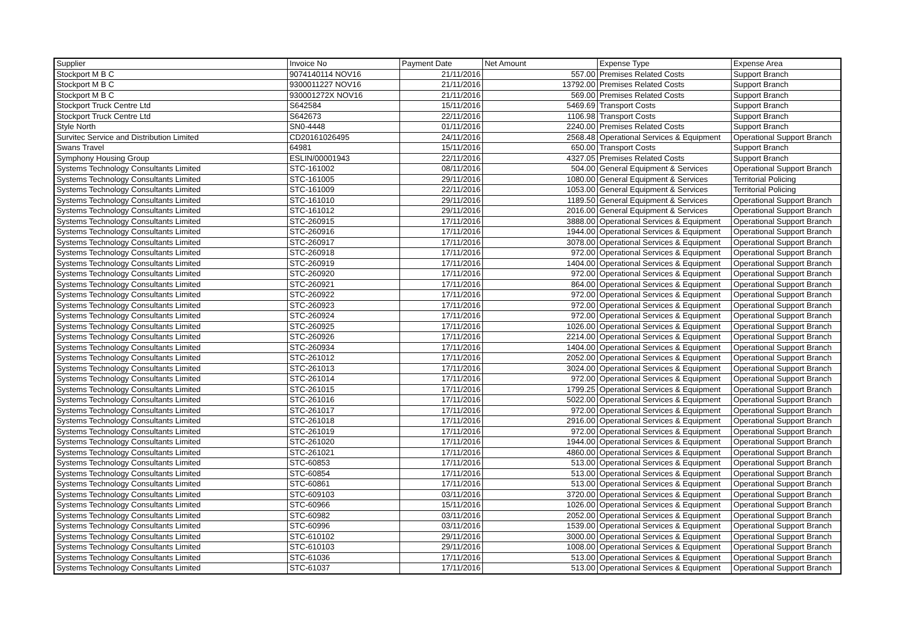| Supplier | Invoice No | Payment Date | Net Amount | Expense Type | Expense Area |
| --- | --- | --- | --- | --- | --- |
| Stockport M B C | 9074140114 NOV16 | 21/11/2016 | 557.00 | Premises Related Costs | Support Branch |
| Stockport M B C | 9300011227 NOV16 | 21/11/2016 | 13792.00 | Premises Related Costs | Support Branch |
| Stockport M B C | 930001272X NOV16 | 21/11/2016 | 569.00 | Premises Related Costs | Support Branch |
| Stockport Truck Centre Ltd | S642584 | 15/11/2016 | 5469.69 | Transport Costs | Support Branch |
| Stockport Truck Centre Ltd | S642673 | 22/11/2016 | 1106.98 | Transport Costs | Support Branch |
| Style North | SN0-4448 | 01/11/2016 | 2240.00 | Premises Related Costs | Support Branch |
| Survitec Service and Distribution Limited | CD20161026495 | 24/11/2016 | 2568.48 | Operational Services & Equipment | Operational Support Branch |
| Swans Travel | 64981 | 15/11/2016 | 650.00 | Transport Costs | Support Branch |
| Symphony Housing Group | ESLIN/00001943 | 22/11/2016 | 4327.05 | Premises Related Costs | Support Branch |
| Systems Technology Consultants Limited | STC-161002 | 08/11/2016 | 504.00 | General Equipment & Services | Operational Support Branch |
| Systems Technology Consultants Limited | STC-161005 | 29/11/2016 | 1080.00 | General Equipment & Services | Territorial Policing |
| Systems Technology Consultants Limited | STC-161009 | 22/11/2016 | 1053.00 | General Equipment & Services | Territorial Policing |
| Systems Technology Consultants Limited | STC-161010 | 29/11/2016 | 1189.50 | General Equipment & Services | Operational Support Branch |
| Systems Technology Consultants Limited | STC-161012 | 29/11/2016 | 2016.00 | General Equipment & Services | Operational Support Branch |
| Systems Technology Consultants Limited | STC-260915 | 17/11/2016 | 3888.00 | Operational Services & Equipment | Operational Support Branch |
| Systems Technology Consultants Limited | STC-260916 | 17/11/2016 | 1944.00 | Operational Services & Equipment | Operational Support Branch |
| Systems Technology Consultants Limited | STC-260917 | 17/11/2016 | 3078.00 | Operational Services & Equipment | Operational Support Branch |
| Systems Technology Consultants Limited | STC-260918 | 17/11/2016 | 972.00 | Operational Services & Equipment | Operational Support Branch |
| Systems Technology Consultants Limited | STC-260919 | 17/11/2016 | 1404.00 | Operational Services & Equipment | Operational Support Branch |
| Systems Technology Consultants Limited | STC-260920 | 17/11/2016 | 972.00 | Operational Services & Equipment | Operational Support Branch |
| Systems Technology Consultants Limited | STC-260921 | 17/11/2016 | 864.00 | Operational Services & Equipment | Operational Support Branch |
| Systems Technology Consultants Limited | STC-260922 | 17/11/2016 | 972.00 | Operational Services & Equipment | Operational Support Branch |
| Systems Technology Consultants Limited | STC-260923 | 17/11/2016 | 972.00 | Operational Services & Equipment | Operational Support Branch |
| Systems Technology Consultants Limited | STC-260924 | 17/11/2016 | 972.00 | Operational Services & Equipment | Operational Support Branch |
| Systems Technology Consultants Limited | STC-260925 | 17/11/2016 | 1026.00 | Operational Services & Equipment | Operational Support Branch |
| Systems Technology Consultants Limited | STC-260926 | 17/11/2016 | 2214.00 | Operational Services & Equipment | Operational Support Branch |
| Systems Technology Consultants Limited | STC-260934 | 17/11/2016 | 1404.00 | Operational Services & Equipment | Operational Support Branch |
| Systems Technology Consultants Limited | STC-261012 | 17/11/2016 | 2052.00 | Operational Services & Equipment | Operational Support Branch |
| Systems Technology Consultants Limited | STC-261013 | 17/11/2016 | 3024.00 | Operational Services & Equipment | Operational Support Branch |
| Systems Technology Consultants Limited | STC-261014 | 17/11/2016 | 972.00 | Operational Services & Equipment | Operational Support Branch |
| Systems Technology Consultants Limited | STC-261015 | 17/11/2016 | 1799.25 | Operational Services & Equipment | Operational Support Branch |
| Systems Technology Consultants Limited | STC-261016 | 17/11/2016 | 5022.00 | Operational Services & Equipment | Operational Support Branch |
| Systems Technology Consultants Limited | STC-261017 | 17/11/2016 | 972.00 | Operational Services & Equipment | Operational Support Branch |
| Systems Technology Consultants Limited | STC-261018 | 17/11/2016 | 2916.00 | Operational Services & Equipment | Operational Support Branch |
| Systems Technology Consultants Limited | STC-261019 | 17/11/2016 | 972.00 | Operational Services & Equipment | Operational Support Branch |
| Systems Technology Consultants Limited | STC-261020 | 17/11/2016 | 1944.00 | Operational Services & Equipment | Operational Support Branch |
| Systems Technology Consultants Limited | STC-261021 | 17/11/2016 | 4860.00 | Operational Services & Equipment | Operational Support Branch |
| Systems Technology Consultants Limited | STC-60853 | 17/11/2016 | 513.00 | Operational Services & Equipment | Operational Support Branch |
| Systems Technology Consultants Limited | STC-60854 | 17/11/2016 | 513.00 | Operational Services & Equipment | Operational Support Branch |
| Systems Technology Consultants Limited | STC-60861 | 17/11/2016 | 513.00 | Operational Services & Equipment | Operational Support Branch |
| Systems Technology Consultants Limited | STC-609103 | 03/11/2016 | 3720.00 | Operational Services & Equipment | Operational Support Branch |
| Systems Technology Consultants Limited | STC-60966 | 15/11/2016 | 1026.00 | Operational Services & Equipment | Operational Support Branch |
| Systems Technology Consultants Limited | STC-60982 | 03/11/2016 | 2052.00 | Operational Services & Equipment | Operational Support Branch |
| Systems Technology Consultants Limited | STC-60996 | 03/11/2016 | 1539.00 | Operational Services & Equipment | Operational Support Branch |
| Systems Technology Consultants Limited | STC-610102 | 29/11/2016 | 3000.00 | Operational Services & Equipment | Operational Support Branch |
| Systems Technology Consultants Limited | STC-610103 | 29/11/2016 | 1008.00 | Operational Services & Equipment | Operational Support Branch |
| Systems Technology Consultants Limited | STC-61036 | 17/11/2016 | 513.00 | Operational Services & Equipment | Operational Support Branch |
| Systems Technology Consultants Limited | STC-61037 | 17/11/2016 | 513.00 | Operational Services & Equipment | Operational Support Branch |